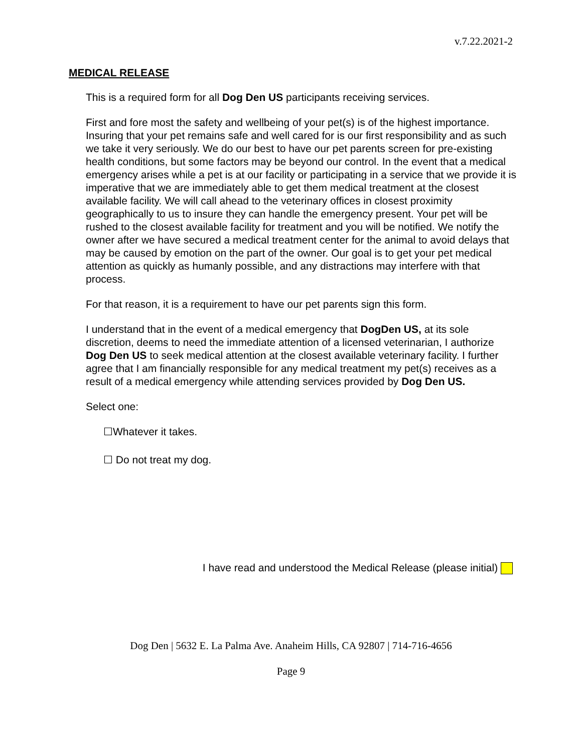v.7.22.2021-2
MEDICAL RELEASE
This is a required form for all Dog Den US participants receiving services.
First and fore most the safety and wellbeing of your pet(s) is of the highest importance. Insuring that your pet remains safe and well cared for is our first responsibility and as such we take it very seriously. We do our best to have our pet parents screen for pre-existing health conditions, but some factors may be beyond our control. In the event that a medical emergency arises while a pet is at our facility or participating in a service that we provide it is imperative that we are immediately able to get them medical treatment at the closest available facility. We will call ahead to the veterinary offices in closest proximity geographically to us to insure they can handle the emergency present. Your pet will be rushed to the closest available facility for treatment and you will be notified. We notify the owner after we have secured a medical treatment center for the animal to avoid delays that may be caused by emotion on the part of the owner. Our goal is to get your pet medical attention as quickly as humanly possible, and any distractions may interfere with that process.
For that reason, it is a requirement to have our pet parents sign this form.
I understand that in the event of a medical emergency that DogDen US, at its sole discretion, deems to need the immediate attention of a licensed veterinarian, I authorize Dog Den US to seek medical attention at the closest available veterinary facility. I further agree that I am financially responsible for any medical treatment my pet(s) receives as a result of a medical emergency while attending services provided by Dog Den US.
Select one:
☐Whatever it takes.
☐ Do not treat my dog.
I have read and understood the Medical Release (please initial)
Dog Den | 5632 E. La Palma Ave. Anaheim Hills, CA 92807 | 714-716-4656
Page 9